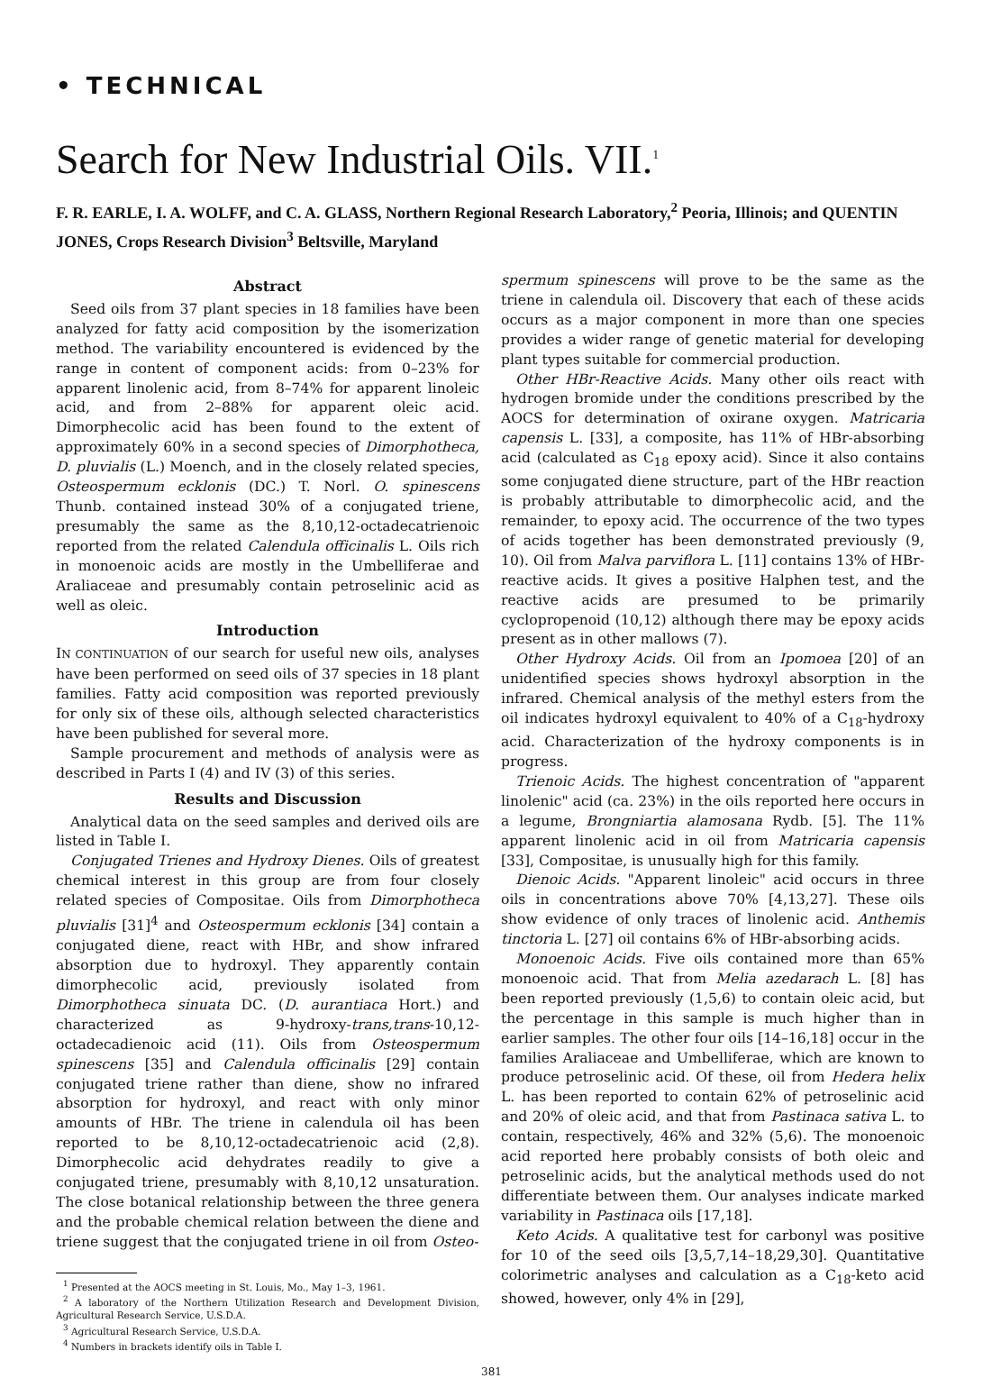• TECHNICAL
Search for New Industrial Oils. VII.<sup>1</sup>
F. R. EARLE, I. A. WOLFF, and C. A. GLASS, Northern Regional Research Laboratory,<sup>2</sup> Peoria, Illinois; and QUENTIN JONES, Crops Research Division<sup>3</sup> Beltsville, Maryland
Abstract
Seed oils from 37 plant species in 18 families have been analyzed for fatty acid composition by the isomerization method. The variability encountered is evidenced by the range in content of component acids: from 0–23% for apparent linolenic acid, from 8–74% for apparent linoleic acid, and from 2–88% for apparent oleic acid. Dimorphecolic acid has been found to the extent of approximately 60% in a second species of Dimorphotheca, D. pluvialis (L.) Moench, and in the closely related species, Osteospermum ecklonis (DC.) T. Norl. O. spinescens Thunb. contained instead 30% of a conjugated triene, presumably the same as the 8,10,12-octadecatrienoic reported from the related Calendula officinalis L. Oils rich in monoenoic acids are mostly in the Umbelliferae and Araliaceae and presumably contain petroselinic acid as well as oleic.
Introduction
IN CONTINUATION of our search for useful new oils, analyses have been performed on seed oils of 37 species in 18 plant families. Fatty acid composition was reported previously for only six of these oils, although selected characteristics have been published for several more.
Sample procurement and methods of analysis were as described in Parts I (4) and IV (3) of this series.
Results and Discussion
Analytical data on the seed samples and derived oils are listed in Table I.
Conjugated Trienes and Hydroxy Dienes. Oils of greatest chemical interest in this group are from four closely related species of Compositae. Oils from Dimorphotheca pluvialis [31]<sup>4</sup> and Osteospermum ecklonis [34] contain a conjugated diene, react with HBr, and show infrared absorption due to hydroxyl. They apparently contain dimorphecolic acid, previously isolated from Dimorphotheca sinuata DC. (D. aurantiaca Hort.) and characterized as 9-hydroxy-trans,trans-10,12-octadecadienoic acid (11). Oils from Osteospermum spinescens [35] and Calendula officinalis [29] contain conjugated triene rather than diene, show no infrared absorption for hydroxyl, and react with only minor amounts of HBr. The triene in calendula oil has been reported to be 8,10,12-octadecatrienoic acid (2,8). Dimorphecolic acid dehydrates readily to give a conjugated triene, presumably with 8,10,12 unsaturation. The close botanical relationship between the three genera and the probable chemical relation between the diene and triene suggest that the conjugated triene in oil from Osteo-
<sup>1</sup> Presented at the AOCS meeting in St. Louis, Mo., May 1–3, 1961.
<sup>2</sup> A laboratory of the Northern Utilization Research and Development Division, Agricultural Research Service, U.S.D.A.
<sup>3</sup> Agricultural Research Service, U.S.D.A.
<sup>4</sup> Numbers in brackets identify oils in Table I.
spermum spinescens will prove to be the same as the triene in calendula oil. Discovery that each of these acids occurs as a major component in more than one species provides a wider range of genetic material for developing plant types suitable for commercial production.
Other HBr-Reactive Acids. Many other oils react with hydrogen bromide under the conditions prescribed by the AOCS for determination of oxirane oxygen. Matricaria capensis L. [33], a composite, has 11% of HBr-absorbing acid (calculated as C<sub>18</sub> epoxy acid). Since it also contains some conjugated diene structure, part of the HBr reaction is probably attributable to dimorphecolic acid, and the remainder, to epoxy acid. The occurrence of the two types of acids together has been demonstrated previously (9, 10). Oil from Malva parviflora L. [11] contains 13% of HBr-reactive acids. It gives a positive Halphen test, and the reactive acids are presumed to be primarily cyclopropenoid (10,12) although there may be epoxy acids present as in other mallows (7).
Other Hydroxy Acids. Oil from an Ipomoea [20] of an unidentified species shows hydroxyl absorption in the infrared. Chemical analysis of the methyl esters from the oil indicates hydroxyl equivalent to 40% of a C<sub>18</sub>-hydroxy acid. Characterization of the hydroxy components is in progress.
Trienoic Acids. The highest concentration of "apparent linolenic" acid (ca. 23%) in the oils reported here occurs in a legume, Brongniartia alamosana Rydb. [5]. The 11% apparent linolenic acid in oil from Matricaria capensis [33], Compositae, is unusually high for this family.
Dienoic Acids. "Apparent linoleic" acid occurs in three oils in concentrations above 70% [4,13,27]. These oils show evidence of only traces of linolenic acid. Anthemis tinctoria L. [27] oil contains 6% of HBr-absorbing acids.
Monoenoic Acids. Five oils contained more than 65% monoenoic acid. That from Melia azedarach L. [8] has been reported previously (1,5,6) to contain oleic acid, but the percentage in this sample is much higher than in earlier samples. The other four oils [14–16,18] occur in the families Araliaceae and Umbelliferae, which are known to produce petroselinic acid. Of these, oil from Hedera helix L. has been reported to contain 62% of petroselinic acid and 20% of oleic acid, and that from Pastinaca sativa L. to contain, respectively, 46% and 32% (5,6). The monoenoic acid reported here probably consists of both oleic and petroselinic acids, but the analytical methods used do not differentiate between them. Our analyses indicate marked variability in Pastinaca oils [17,18].
Keto Acids. A qualitative test for carbonyl was positive for 10 of the seed oils [3,5,7,14–18,29,30]. Quantitative colorimetric analyses and calculation as a C<sub>18</sub>-keto acid showed, however, only 4% in [29],
381